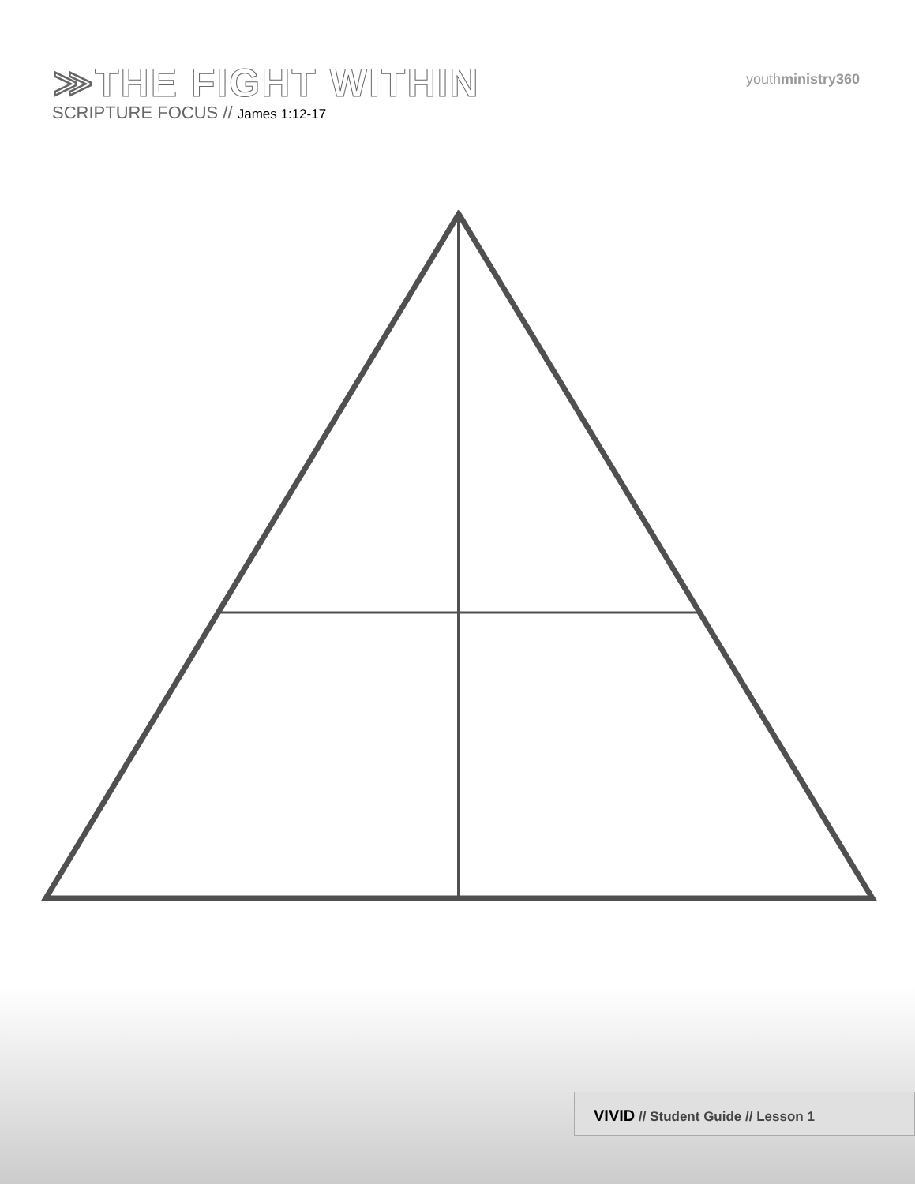≫THE FIGHT WITHIN
SCRIPTURE FOCUS // James 1:12-17
youthministry360
VIVID // Student Guide // Lesson 1